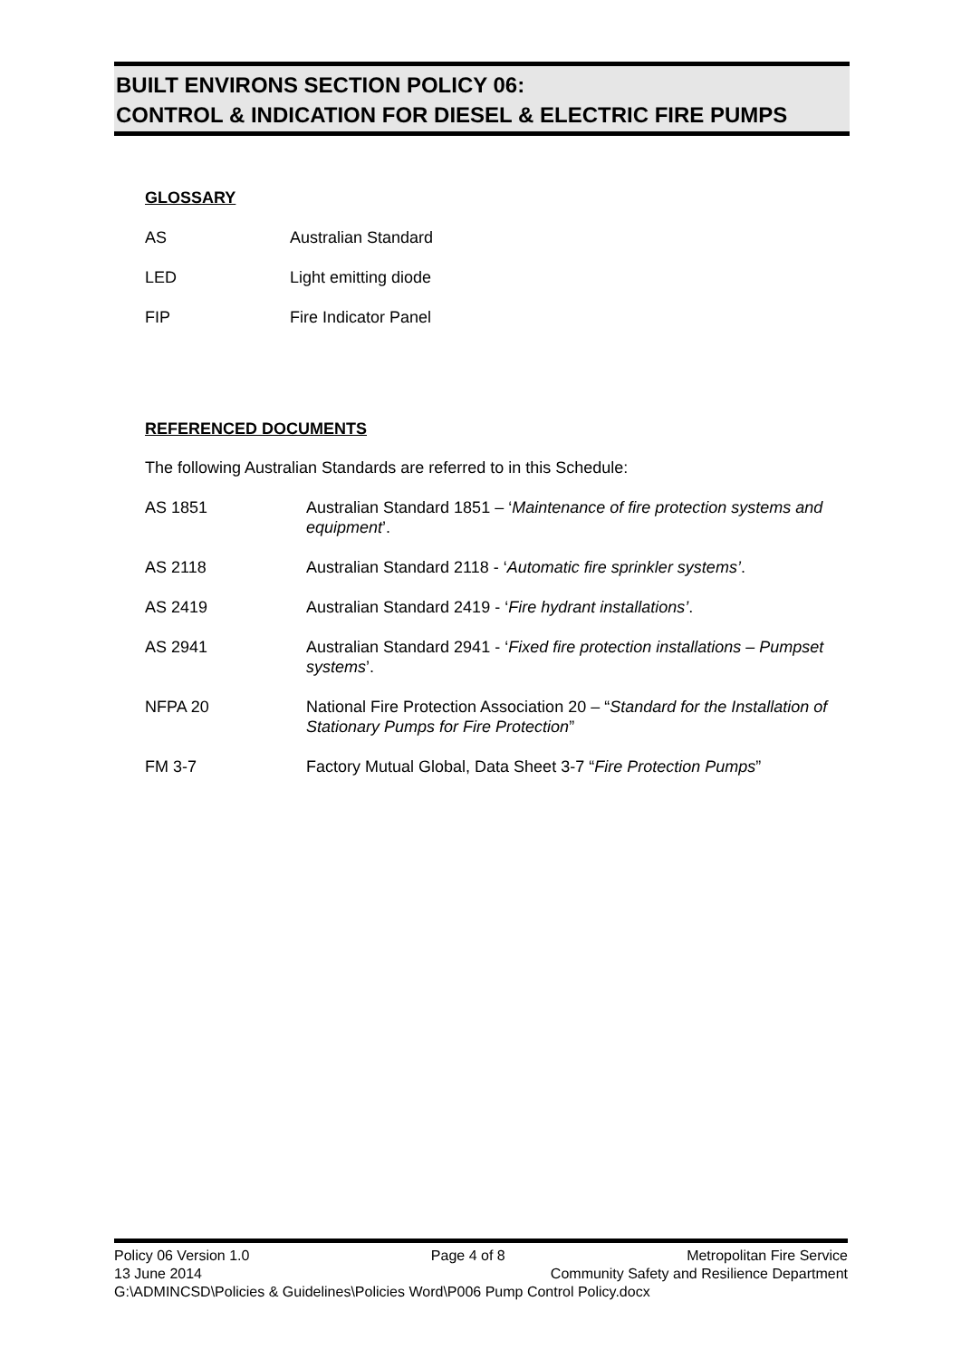BUILT ENVIRONS SECTION POLICY 06:
CONTROL & INDICATION FOR DIESEL & ELECTRIC FIRE PUMPS
GLOSSARY
AS Australian Standard
LED Light emitting diode
FIP Fire Indicator Panel
REFERENCED DOCUMENTS
The following Australian Standards are referred to in this Schedule:
AS 1851 Australian Standard 1851 – ‘Maintenance of fire protection systems and equipment’.
AS 2118 Australian Standard 2118 - ‘Automatic fire sprinkler systems’.
AS 2419 Australian Standard 2419 - ‘Fire hydrant installations’.
AS 2941 Australian Standard 2941 - ‘Fixed fire protection installations – Pumpset systems’.
NFPA 20 National Fire Protection Association 20 – “Standard for the Installation of Stationary Pumps for Fire Protection”
FM 3-7 Factory Mutual Global, Data Sheet 3-7 “Fire Protection Pumps”
Policy 06 Version 1.0 Page 4 of 8 Metropolitan Fire Service
13 June 2014 Community Safety and Resilience Department
G:\ADMINCSD\Policies & Guidelines\Policies Word\P006 Pump Control Policy.docx